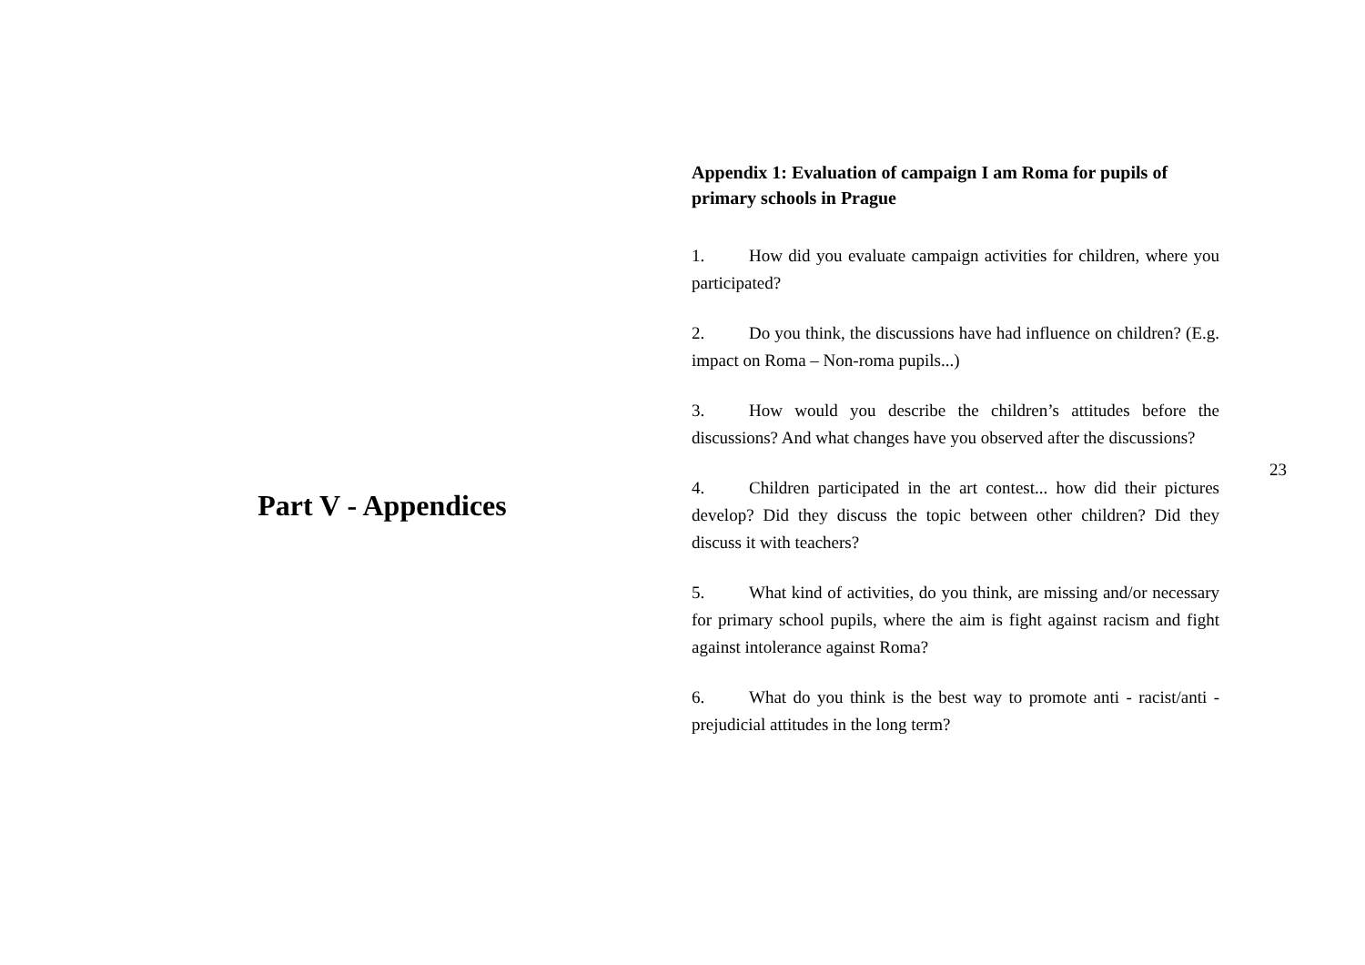Part V - Appendices
Appendix 1: Evaluation of campaign I am Roma for pupils of primary schools in Prague
1. How did you evaluate campaign activities for children, where you participated?
2. Do you think, the discussions have had influence on children? (E.g. impact on Roma – Non-roma pupils...)
3. How would you describe the children’s attitudes before the discussions? And what changes have you observed after the discussions?
4. Children participated in the art contest... how did their pictures develop? Did they discuss the topic between other children? Did they discuss it with teachers?
5. What kind of activities, do you think, are missing and/or necessary for primary school pupils, where the aim is fight against racism and fight against intolerance against Roma?
6. What do you think is the best way to promote anti - racist/anti - prejudicial attitudes in the long term?
23